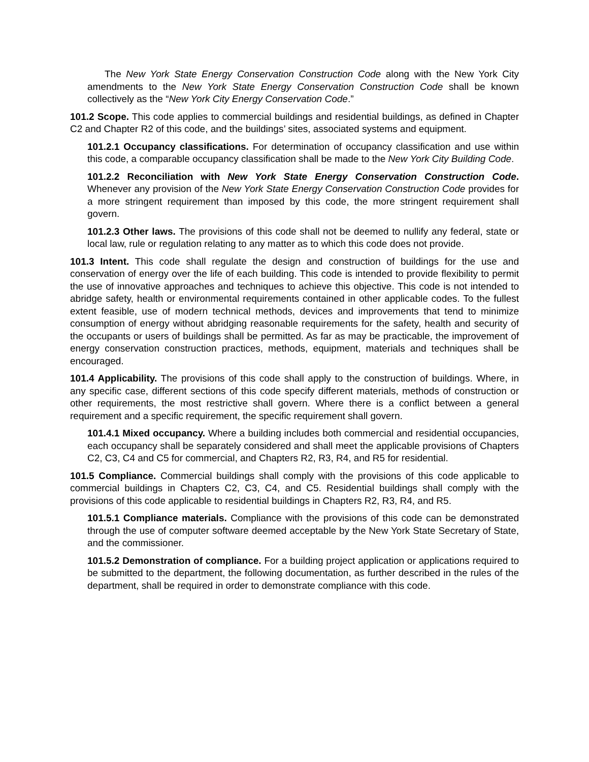The New York State Energy Conservation Construction Code along with the New York City amendments to the New York State Energy Conservation Construction Code shall be known collectively as the “New York City Energy Conservation Code.”
101.2 Scope. This code applies to commercial buildings and residential buildings, as defined in Chapter C2 and Chapter R2 of this code, and the buildings’ sites, associated systems and equipment.
101.2.1 Occupancy classifications. For determination of occupancy classification and use within this code, a comparable occupancy classification shall be made to the New York City Building Code.
101.2.2 Reconciliation with New York State Energy Conservation Construction Code. Whenever any provision of the New York State Energy Conservation Construction Code provides for a more stringent requirement than imposed by this code, the more stringent requirement shall govern.
101.2.3 Other laws. The provisions of this code shall not be deemed to nullify any federal, state or local law, rule or regulation relating to any matter as to which this code does not provide.
101.3 Intent. This code shall regulate the design and construction of buildings for the use and conservation of energy over the life of each building. This code is intended to provide flexibility to permit the use of innovative approaches and techniques to achieve this objective. This code is not intended to abridge safety, health or environmental requirements contained in other applicable codes. To the fullest extent feasible, use of modern technical methods, devices and improvements that tend to minimize consumption of energy without abridging reasonable requirements for the safety, health and security of the occupants or users of buildings shall be permitted. As far as may be practicable, the improvement of energy conservation construction practices, methods, equipment, materials and techniques shall be encouraged.
101.4 Applicability. The provisions of this code shall apply to the construction of buildings. Where, in any specific case, different sections of this code specify different materials, methods of construction or other requirements, the most restrictive shall govern. Where there is a conflict between a general requirement and a specific requirement, the specific requirement shall govern.
101.4.1 Mixed occupancy. Where a building includes both commercial and residential occupancies, each occupancy shall be separately considered and shall meet the applicable provisions of Chapters C2, C3, C4 and C5 for commercial, and Chapters R2, R3, R4, and R5 for residential.
101.5 Compliance. Commercial buildings shall comply with the provisions of this code applicable to commercial buildings in Chapters C2, C3, C4, and C5. Residential buildings shall comply with the provisions of this code applicable to residential buildings in Chapters R2, R3, R4, and R5.
101.5.1 Compliance materials. Compliance with the provisions of this code can be demonstrated through the use of computer software deemed acceptable by the New York State Secretary of State, and the commissioner.
101.5.2 Demonstration of compliance. For a building project application or applications required to be submitted to the department, the following documentation, as further described in the rules of the department, shall be required in order to demonstrate compliance with this code.